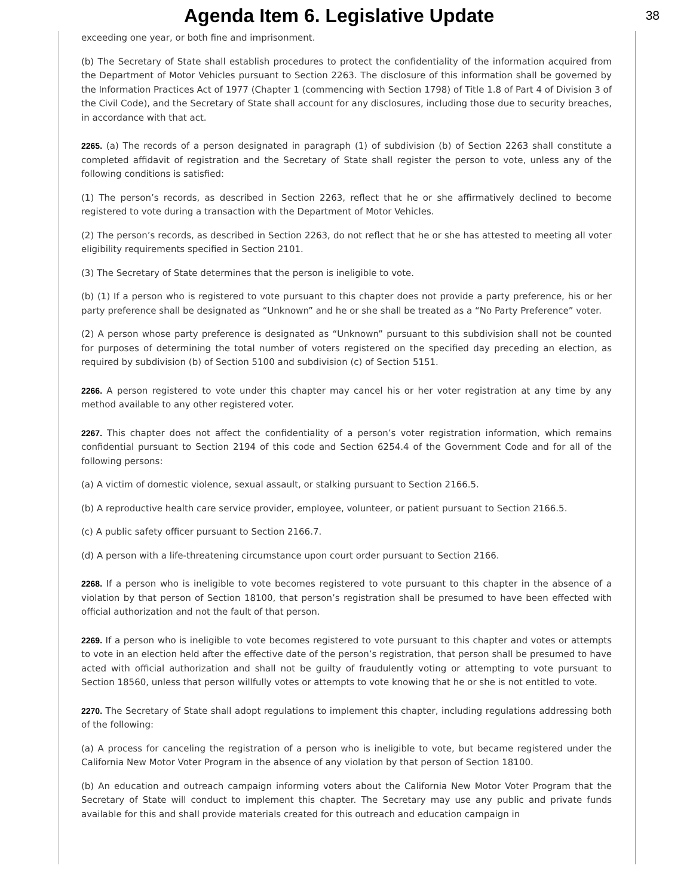Agenda Item 6. Legislative Update
38
exceeding one year, or both fine and imprisonment.
(b) The Secretary of State shall establish procedures to protect the confidentiality of the information acquired from the Department of Motor Vehicles pursuant to Section 2263. The disclosure of this information shall be governed by the Information Practices Act of 1977 (Chapter 1 (commencing with Section 1798) of Title 1.8 of Part 4 of Division 3 of the Civil Code), and the Secretary of State shall account for any disclosures, including those due to security breaches, in accordance with that act.
2265. (a) The records of a person designated in paragraph (1) of subdivision (b) of Section 2263 shall constitute a completed affidavit of registration and the Secretary of State shall register the person to vote, unless any of the following conditions is satisfied:
(1) The person’s records, as described in Section 2263, reflect that he or she affirmatively declined to become registered to vote during a transaction with the Department of Motor Vehicles.
(2) The person’s records, as described in Section 2263, do not reflect that he or she has attested to meeting all voter eligibility requirements specified in Section 2101.
(3) The Secretary of State determines that the person is ineligible to vote.
(b) (1) If a person who is registered to vote pursuant to this chapter does not provide a party preference, his or her party preference shall be designated as “Unknown” and he or she shall be treated as a “No Party Preference” voter.
(2) A person whose party preference is designated as “Unknown” pursuant to this subdivision shall not be counted for purposes of determining the total number of voters registered on the specified day preceding an election, as required by subdivision (b) of Section 5100 and subdivision (c) of Section 5151.
2266. A person registered to vote under this chapter may cancel his or her voter registration at any time by any method available to any other registered voter.
2267. This chapter does not affect the confidentiality of a person’s voter registration information, which remains confidential pursuant to Section 2194 of this code and Section 6254.4 of the Government Code and for all of the following persons:
(a) A victim of domestic violence, sexual assault, or stalking pursuant to Section 2166.5.
(b) A reproductive health care service provider, employee, volunteer, or patient pursuant to Section 2166.5.
(c) A public safety officer pursuant to Section 2166.7.
(d) A person with a life-threatening circumstance upon court order pursuant to Section 2166.
2268. If a person who is ineligible to vote becomes registered to vote pursuant to this chapter in the absence of a violation by that person of Section 18100, that person’s registration shall be presumed to have been effected with official authorization and not the fault of that person.
2269. If a person who is ineligible to vote becomes registered to vote pursuant to this chapter and votes or attempts to vote in an election held after the effective date of the person’s registration, that person shall be presumed to have acted with official authorization and shall not be guilty of fraudulently voting or attempting to vote pursuant to Section 18560, unless that person willfully votes or attempts to vote knowing that he or she is not entitled to vote.
2270. The Secretary of State shall adopt regulations to implement this chapter, including regulations addressing both of the following:
(a) A process for canceling the registration of a person who is ineligible to vote, but became registered under the California New Motor Voter Program in the absence of any violation by that person of Section 18100.
(b) An education and outreach campaign informing voters about the California New Motor Voter Program that the Secretary of State will conduct to implement this chapter. The Secretary may use any public and private funds available for this and shall provide materials created for this outreach and education campaign in